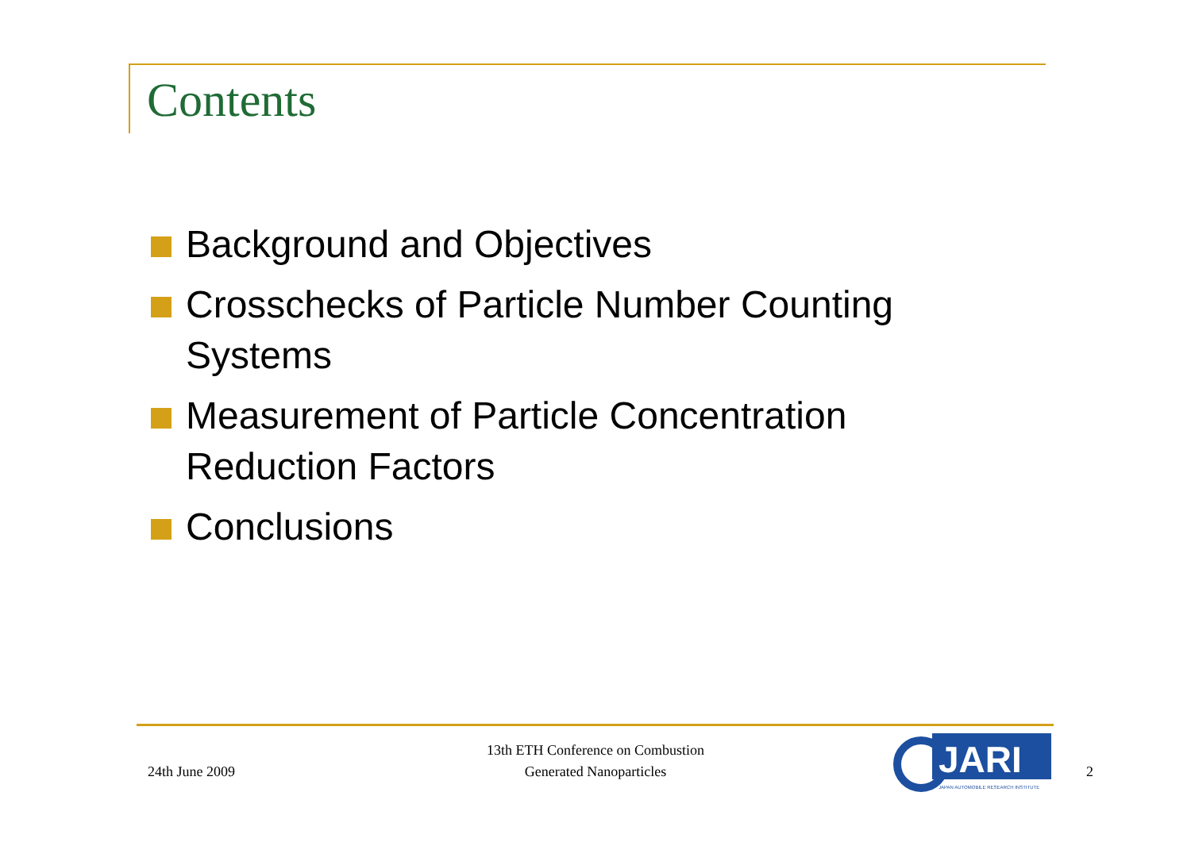Contents
Background and Objectives
Crosschecks of Particle Number Counting Systems
Measurement of Particle Concentration Reduction Factors
Conclusions
24th June 2009
13th ETH Conference on Combustion
Generated Nanoparticles
JARI
JAPAN AUTOMOBILE RESEARCH INSTITUTE
2